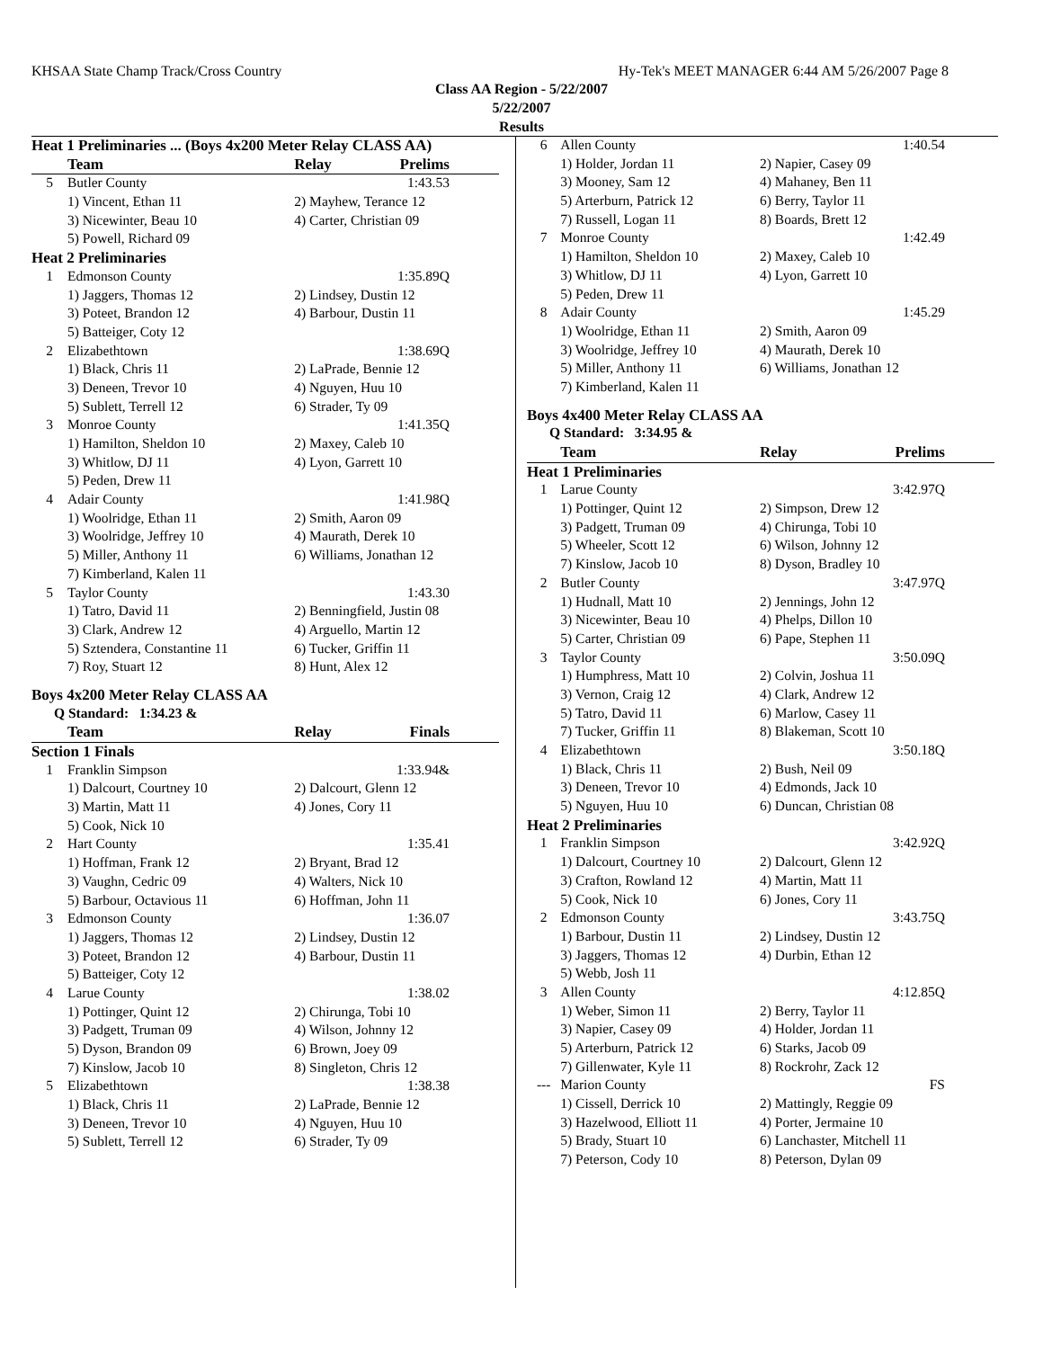KHSAA State Champ Track/Cross Country Hy-Tek's MEET MANAGER 6:44 AM 5/26/2007 Page 8
Class AA Region - 5/22/2007
5/22/2007
Results
| Heat 1 Preliminaries ... (Boys 4x200 Meter Relay CLASS AA) | | | |
| | Team | Relay | Prelims |
| 5 | Butler County | | 1:43.53 |
| | 1) Vincent, Ethan 11 | 2) Mayhew, Terance 12 | |
| | 3) Nicewinter, Beau 10 | 4) Carter, Christian 09 | |
| | 5) Powell, Richard 09 | | |
| Heat 2 Preliminaries | | | |
| 1 | Edmonson County | | 1:35.89Q |
| | 1) Jaggers, Thomas 12 | 2) Lindsey, Dustin 12 | |
| | 3) Poteet, Brandon 12 | 4) Barbour, Dustin 11 | |
| | 5) Batteiger, Coty 12 | | |
| 2 | Elizabethtown | | 1:38.69Q |
| | 1) Black, Chris 11 | 2) LaPrade, Bennie 12 | |
| | 3) Deneen, Trevor 10 | 4) Nguyen, Huu 10 | |
| | 5) Sublett, Terrell 12 | 6) Strader, Ty 09 | |
| 3 | Monroe County | | 1:41.35Q |
| | 1) Hamilton, Sheldon 10 | 2) Maxey, Caleb 10 | |
| | 3) Whitlow, DJ 11 | 4) Lyon, Garrett 10 | |
| | 5) Peden, Drew 11 | | |
| 4 | Adair County | | 1:41.98Q |
| | 1) Woolridge, Ethan 11 | 2) Smith, Aaron 09 | |
| | 3) Woolridge, Jeffrey 10 | 4) Maurath, Derek 10 | |
| | 5) Miller, Anthony 11 | 6) Williams, Jonathan 12 | |
| | 7) Kimberland, Kalen 11 | | |
| 5 | Taylor County | | 1:43.30 |
| | 1) Tatro, David 11 | 2) Benningfield, Justin 08 | |
| | 3) Clark, Andrew 12 | 4) Arguello, Martin 12 | |
| | 5) Sztendera, Constantine 11 | 6) Tucker, Griffin 11 | |
| | 7) Roy, Stuart 12 | 8) Hunt, Alex 12 | |
| Boys 4x200 Meter Relay CLASS AA | | | |
| Q Standard: 1:34.23 & | | | |
| | Team | Relay | Finals |
| Section 1 Finals | | | |
| 1 | Franklin Simpson | | 1:33.94& |
| | 1) Dalcourt, Courtney 10 | 2) Dalcourt, Glenn 12 | |
| | 3) Martin, Matt 11 | 4) Jones, Cory 11 | |
| | 5) Cook, Nick 10 | | |
| 2 | Hart County | | 1:35.41 |
| | 1) Hoffman, Frank 12 | 2) Bryant, Brad 12 | |
| | 3) Vaughn, Cedric 09 | 4) Walters, Nick 10 | |
| | 5) Barbour, Octavious 11 | 6) Hoffman, John 11 | |
| 3 | Edmonson County | | 1:36.07 |
| | 1) Jaggers, Thomas 12 | 2) Lindsey, Dustin 12 | |
| | 3) Poteet, Brandon 12 | 4) Barbour, Dustin 11 | |
| | 5) Batteiger, Coty 12 | | |
| 4 | Larue County | | 1:38.02 |
| | 1) Pottinger, Quint 12 | 2) Chirunga, Tobi 10 | |
| | 3) Padgett, Truman 09 | 4) Wilson, Johnny 12 | |
| | 5) Dyson, Brandon 09 | 6) Brown, Joey 09 | |
| | 7) Kinslow, Jacob 10 | 8) Singleton, Chris 12 | |
| 5 | Elizabethtown | | 1:38.38 |
| | 1) Black, Chris 11 | 2) LaPrade, Bennie 12 | |
| | 3) Deneen, Trevor 10 | 4) Nguyen, Huu 10 | |
| | 5) Sublett, Terrell 12 | 6) Strader, Ty 09 | |
| 6 | Allen County | | 1:40.54 |
| | 1) Holder, Jordan 11 | 2) Napier, Casey 09 | |
| | 3) Mooney, Sam 12 | 4) Mahaney, Ben 11 | |
| | 5) Arterburn, Patrick 12 | 6) Berry, Taylor 11 | |
| | 7) Russell, Logan 11 | 8) Boards, Brett 12 | |
| 7 | Monroe County | | 1:42.49 |
| | 1) Hamilton, Sheldon 10 | 2) Maxey, Caleb 10 | |
| | 3) Whitlow, DJ 11 | 4) Lyon, Garrett 10 | |
| | 5) Peden, Drew 11 | | |
| 8 | Adair County | | 1:45.29 |
| | 1) Woolridge, Ethan 11 | 2) Smith, Aaron 09 | |
| | 3) Woolridge, Jeffrey 10 | 4) Maurath, Derek 10 | |
| | 5) Miller, Anthony 11 | 6) Williams, Jonathan 12 | |
| | 7) Kimberland, Kalen 11 | | |
| Boys 4x400 Meter Relay CLASS AA | | | |
| Q Standard: 3:34.95 & | | | |
| | Team | Relay | Prelims |
| Heat 1 Preliminaries | | | |
| 1 | Larue County | | 3:42.97Q |
| | 1) Pottinger, Quint 12 | 2) Simpson, Drew 12 | |
| | 3) Padgett, Truman 09 | 4) Chirunga, Tobi 10 | |
| | 5) Wheeler, Scott 12 | 6) Wilson, Johnny 12 | |
| | 7) Kinslow, Jacob 10 | 8) Dyson, Bradley 10 | |
| 2 | Butler County | | 3:47.97Q |
| | 1) Hudnall, Matt 10 | 2) Jennings, John 12 | |
| | 3) Nicewinter, Beau 10 | 4) Phelps, Dillon 10 | |
| | 5) Carter, Christian 09 | 6) Pape, Stephen 11 | |
| 3 | Taylor County | | 3:50.09Q |
| | 1) Humphress, Matt 10 | 2) Colvin, Joshua 11 | |
| | 3) Vernon, Craig 12 | 4) Clark, Andrew 12 | |
| | 5) Tatro, David 11 | 6) Marlow, Casey 11 | |
| | 7) Tucker, Griffin 11 | 8) Blakeman, Scott 10 | |
| 4 | Elizabethtown | | 3:50.18Q |
| | 1) Black, Chris 11 | 2) Bush, Neil 09 | |
| | 3) Deneen, Trevor 10 | 4) Edmonds, Jack 10 | |
| | 5) Nguyen, Huu 10 | 6) Duncan, Christian 08 | |
| Heat 2 Preliminaries | | | |
| 1 | Franklin Simpson | | 3:42.92Q |
| | 1) Dalcourt, Courtney 10 | 2) Dalcourt, Glenn 12 | |
| | 3) Crafton, Rowland 12 | 4) Martin, Matt 11 | |
| | 5) Cook, Nick 10 | 6) Jones, Cory 11 | |
| 2 | Edmonson County | | 3:43.75Q |
| | 1) Barbour, Dustin 11 | 2) Lindsey, Dustin 12 | |
| | 3) Jaggers, Thomas 12 | 4) Durbin, Ethan 12 | |
| | 5) Webb, Josh 11 | | |
| 3 | Allen County | | 4:12.85Q |
| | 1) Weber, Simon 11 | 2) Berry, Taylor 11 | |
| | 3) Napier, Casey 09 | 4) Holder, Jordan 11 | |
| | 5) Arterburn, Patrick 12 | 6) Starks, Jacob 09 | |
| | 7) Gillenwater, Kyle 11 | 8) Rockrohr, Zack 12 | |
| --- | Marion County | | FS |
| | 1) Cissell, Derrick 10 | 2) Mattingly, Reggie 09 | |
| | 3) Hazelwood, Elliott 11 | 4) Porter, Jermaine 10 | |
| | 5) Brady, Stuart 10 | 6) Lanchaster, Mitchell 11 | |
| | 7) Peterson, Cody 10 | 8) Peterson, Dylan 09 | |